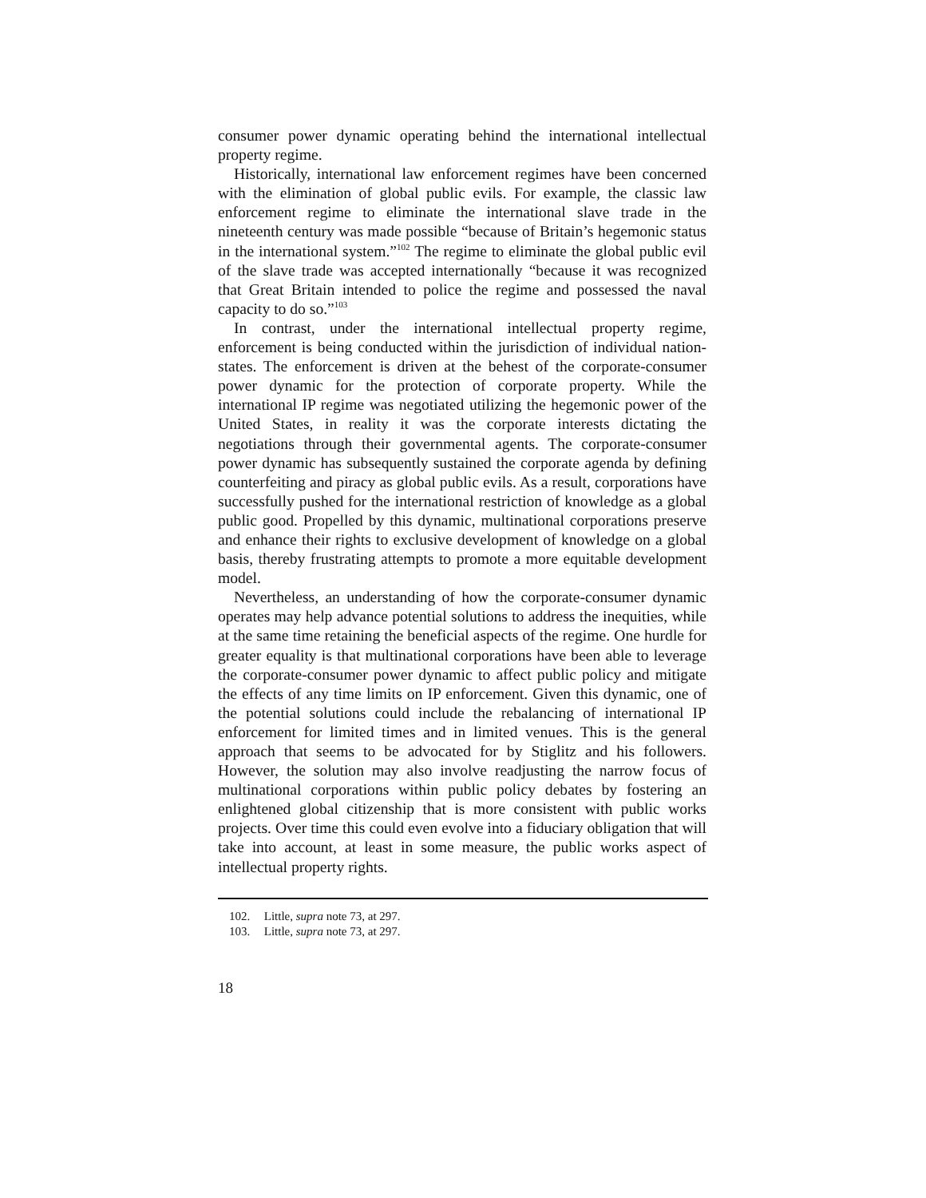consumer power dynamic operating behind the international intellectual property regime.
Historically, international law enforcement regimes have been concerned with the elimination of global public evils. For example, the classic law enforcement regime to eliminate the international slave trade in the nineteenth century was made possible “because of Britain’s hegemonic status in the international system.”<sup>102</sup> The regime to eliminate the global public evil of the slave trade was accepted internationally “because it was recognized that Great Britain intended to police the regime and possessed the naval capacity to do so.”<sup>103</sup>
In contrast, under the international intellectual property regime, enforcement is being conducted within the jurisdiction of individual nation-states. The enforcement is driven at the behest of the corporate-consumer power dynamic for the protection of corporate property. While the international IP regime was negotiated utilizing the hegemonic power of the United States, in reality it was the corporate interests dictating the negotiations through their governmental agents. The corporate-consumer power dynamic has subsequently sustained the corporate agenda by defining counterfeiting and piracy as global public evils. As a result, corporations have successfully pushed for the international restriction of knowledge as a global public good. Propelled by this dynamic, multinational corporations preserve and enhance their rights to exclusive development of knowledge on a global basis, thereby frustrating attempts to promote a more equitable development model.
Nevertheless, an understanding of how the corporate-consumer dynamic operates may help advance potential solutions to address the inequities, while at the same time retaining the beneficial aspects of the regime. One hurdle for greater equality is that multinational corporations have been able to leverage the corporate-consumer power dynamic to affect public policy and mitigate the effects of any time limits on IP enforcement. Given this dynamic, one of the potential solutions could include the rebalancing of international IP enforcement for limited times and in limited venues. This is the general approach that seems to be advocated for by Stiglitz and his followers. However, the solution may also involve readjusting the narrow focus of multinational corporations within public policy debates by fostering an enlightened global citizenship that is more consistent with public works projects. Over time this could even evolve into a fiduciary obligation that will take into account, at least in some measure, the public works aspect of intellectual property rights.
102. Little, supra note 73, at 297.
103. Little, supra note 73, at 297.
18